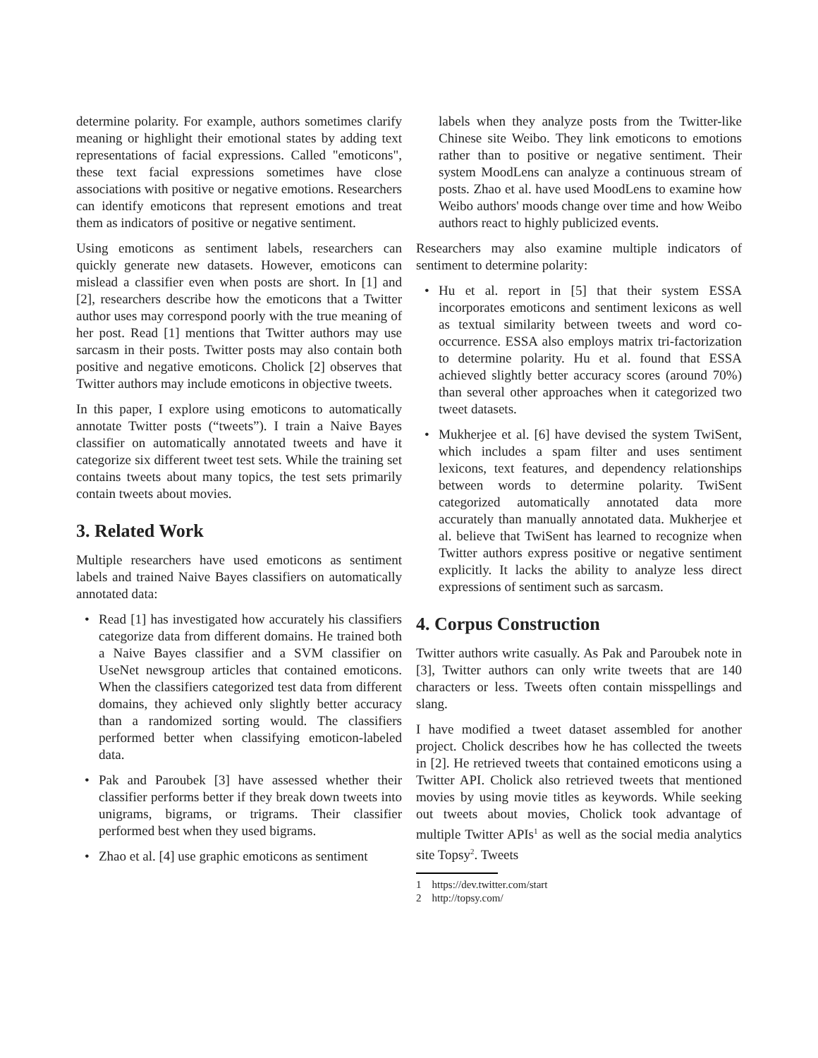determine polarity. For example, authors sometimes clarify meaning or highlight their emotional states by adding text representations of facial expressions. Called "emoticons", these text facial expressions sometimes have close associations with positive or negative emotions. Researchers can identify emoticons that represent emotions and treat them as indicators of positive or negative sentiment.
Using emoticons as sentiment labels, researchers can quickly generate new datasets. However, emoticons can mislead a classifier even when posts are short. In [1] and [2], researchers describe how the emoticons that a Twitter author uses may correspond poorly with the true meaning of her post. Read [1] mentions that Twitter authors may use sarcasm in their posts. Twitter posts may also contain both positive and negative emoticons. Cholick [2] observes that Twitter authors may include emoticons in objective tweets.
In this paper, I explore using emoticons to automatically annotate Twitter posts (“tweets”). I train a Naive Bayes classifier on automatically annotated tweets and have it categorize six different tweet test sets. While the training set contains tweets about many topics, the test sets primarily contain tweets about movies.
3. Related Work
Multiple researchers have used emoticons as sentiment labels and trained Naive Bayes classifiers on automatically annotated data:
• Read [1] has investigated how accurately his classifiers categorize data from different domains. He trained both a Naive Bayes classifier and a SVM classifier on UseNet newsgroup articles that contained emoticons. When the classifiers categorized test data from different domains, they achieved only slightly better accuracy than a randomized sorting would. The classifiers performed better when classifying emoticon-labeled data.
• Pak and Paroubek [3] have assessed whether their classifier performs better if they break down tweets into unigrams, bigrams, or trigrams. Their classifier performed best when they used bigrams.
• Zhao et al. [4] use graphic emoticons as sentiment
labels when they analyze posts from the Twitter-like Chinese site Weibo. They link emoticons to emotions rather than to positive or negative sentiment. Their system MoodLens can analyze a continuous stream of posts. Zhao et al. have used MoodLens to examine how Weibo authors' moods change over time and how Weibo authors react to highly publicized events.
Researchers may also examine multiple indicators of sentiment to determine polarity:
• Hu et al. report in [5] that their system ESSA incorporates emoticons and sentiment lexicons as well as textual similarity between tweets and word co-occurrence. ESSA also employs matrix tri-factorization to determine polarity. Hu et al. found that ESSA achieved slightly better accuracy scores (around 70%) than several other approaches when it categorized two tweet datasets.
• Mukherjee et al. [6] have devised the system TwiSent, which includes a spam filter and uses sentiment lexicons, text features, and dependency relationships between words to determine polarity. TwiSent categorized automatically annotated data more accurately than manually annotated data. Mukherjee et al. believe that TwiSent has learned to recognize when Twitter authors express positive or negative sentiment explicitly. It lacks the ability to analyze less direct expressions of sentiment such as sarcasm.
4. Corpus Construction
Twitter authors write casually. As Pak and Paroubek note in [3], Twitter authors can only write tweets that are 140 characters or less. Tweets often contain misspellings and slang.
I have modified a tweet dataset assembled for another project. Cholick describes how he has collected the tweets in [2]. He retrieved tweets that contained emoticons using a Twitter API. Cholick also retrieved tweets that mentioned movies by using movie titles as keywords. While seeking out tweets about movies, Cholick took advantage of multiple Twitter APIs<sup>1</sup> as well as the social media analytics site Topsy<sup>2</sup>. Tweets
1 https://dev.twitter.com/start
2 http://topsy.com/